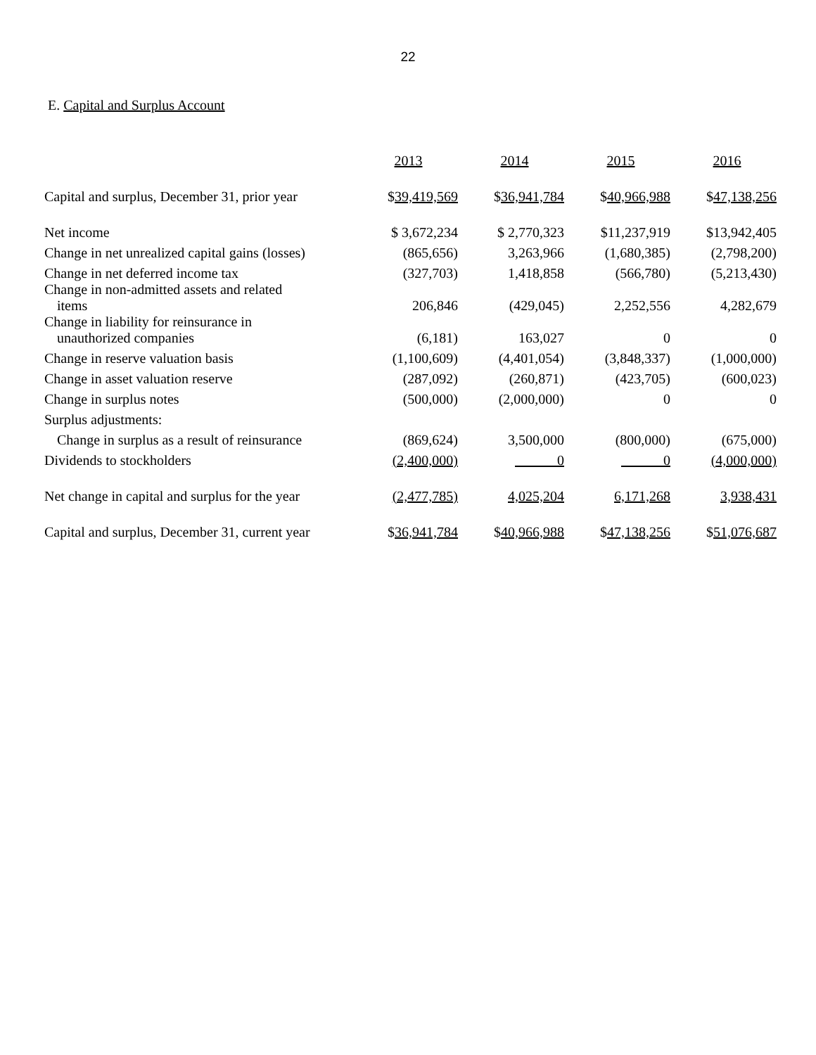22
E. Capital and Surplus Account
| | 2013 | 2014 | 2015 | 2016 |
| Capital and surplus, December 31, prior year | $ 39,419,569 | $ 36,941,784 | $ 40,966,988 | $ 47,138,256 |
| Net income | $ 3,672,234 | $ 2,770,323 | $11,237,919 | $13,942,405 |
| Change in net unrealized capital gains (losses) | (865,656) | 3,263,966 | (1,680,385) | (2,798,200) |
| Change in net deferred income tax | (327,703) | 1,418,858 | (566,780) | (5,213,430) |
| Change in non-admitted assets and related items | 206,846 | (429,045) | 2,252,556 | 4,282,679 |
| Change in liability for reinsurance in unauthorized companies | (6,181) | 163,027 | 0 | 0 |
| Change in reserve valuation basis | (1,100,609) | (4,401,054) | (3,848,337) | (1,000,000) |
| Change in asset valuation reserve | (287,092) | (260,871) | (423,705) | (600,023) |
| Change in surplus notes | (500,000) | (2,000,000) | 0 | 0 |
| Surplus adjustments: | | | | |
| Change in surplus as a result of reinsurance | (869,624) | 3,500,000 | (800,000) | (675,000) |
| Dividends to stockholders | (2,400,000) | 0 | 0 | (4,000,000) |
| Net change in capital and surplus for the year | (2,477,785) | 4,025,204 | 6,171,268 | 3,938,431 |
| Capital and surplus, December 31, current year | $ 36,941,784 | $ 40,966,988 | $ 47,138,256 | $ 51,076,687 |